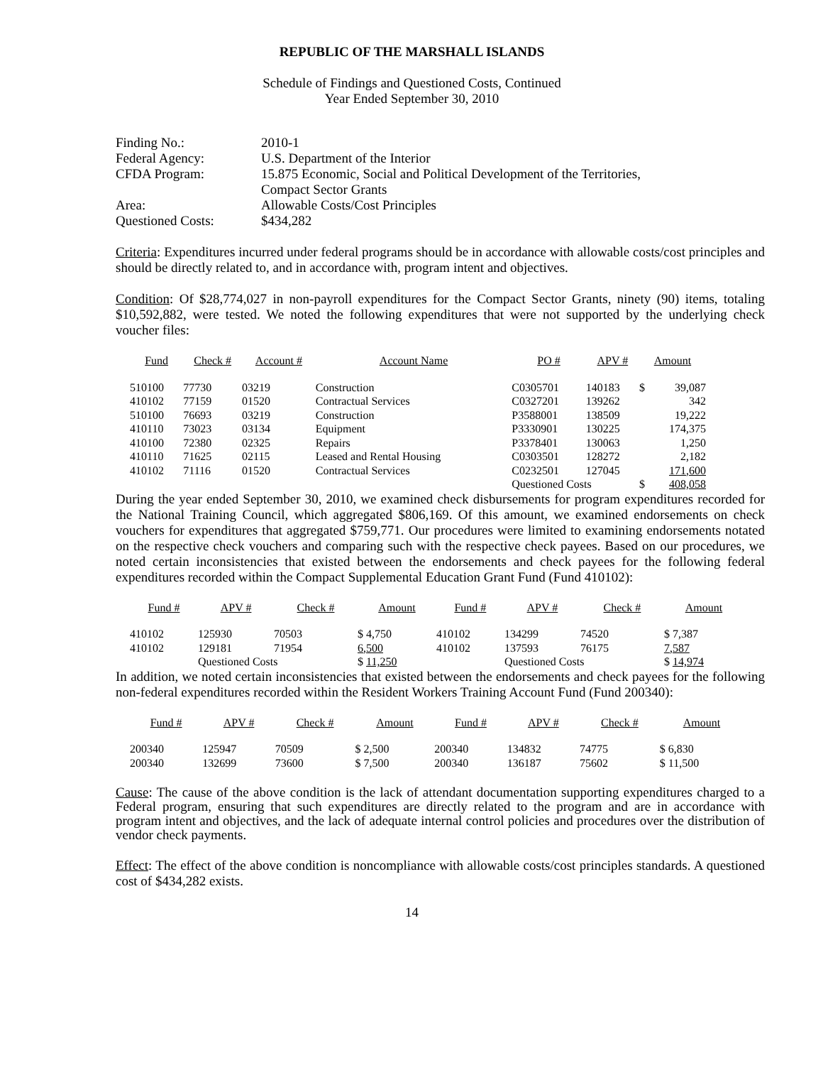REPUBLIC OF THE MARSHALL ISLANDS
Schedule of Findings and Questioned Costs, Continued
Year Ended September 30, 2010
| Finding No.: | 2010-1 |
| Federal Agency: | U.S. Department of the Interior |
| CFDA Program: | 15.875 Economic, Social and Political Development of the Territories, Compact Sector Grants |
| Area: | Allowable Costs/Cost Principles |
| Questioned Costs: | $434,282 |
Criteria: Expenditures incurred under federal programs should be in accordance with allowable costs/cost principles and should be directly related to, and in accordance with, program intent and objectives.
Condition: Of $28,774,027 in non-payroll expenditures for the Compact Sector Grants, ninety (90) items, totaling $10,592,882, were tested. We noted the following expenditures that were not supported by the underlying check voucher files:
| Fund | Check # | Account # | Account Name | PO # | APV # | Amount | |
| --- | --- | --- | --- | --- | --- | --- | --- |
| 510100 | 77730 | 03219 | Construction | C0305701 | 140183 | $ | 39,087 |
| 410102 | 77159 | 01520 | Contractual Services | C0327201 | 139262 | | 342 |
| 510100 | 76693 | 03219 | Construction | P3588001 | 138509 | | 19,222 |
| 410110 | 73023 | 03134 | Equipment | P3330901 | 130225 | | 174,375 |
| 410100 | 72380 | 02325 | Repairs | P3378401 | 130063 | | 1,250 |
| 410110 | 71625 | 02115 | Leased and Rental Housing | C0303501 | 128272 | | 2,182 |
| 410102 | 71116 | 01520 | Contractual Services | C0232501 | 127045 | | 171,600 |
| | | | | Questioned Costs | | $ | 408,058 |
During the year ended September 30, 2010, we examined check disbursements for program expenditures recorded for the National Training Council, which aggregated $806,169. Of this amount, we examined endorsements on check vouchers for expenditures that aggregated $759,771. Our procedures were limited to examining endorsements notated on the respective check vouchers and comparing such with the respective check payees. Based on our procedures, we noted certain inconsistencies that existed between the endorsements and check payees for the following federal expenditures recorded within the Compact Supplemental Education Grant Fund (Fund 410102):
| Fund # | APV # | Check # | Amount | Fund # | APV # | Check # | Amount |
| --- | --- | --- | --- | --- | --- | --- | --- |
| 410102 | 125930 | 70503 | $ 4,750 | 410102 | 134299 | 74520 | $ 7,387 |
| 410102 | 129181 | 71954 | 6,500 | 410102 | 137593 | 76175 | 7,587 |
| | Questioned Costs | | $ 11,250 | | Questioned Costs | | $ 14,974 |
In addition, we noted certain inconsistencies that existed between the endorsements and check payees for the following non-federal expenditures recorded within the Resident Workers Training Account Fund (Fund 200340):
| Fund # | APV # | Check # | Amount | Fund # | APV # | Check # | Amount |
| --- | --- | --- | --- | --- | --- | --- | --- |
| 200340 | 125947 | 70509 | $ 2,500 | 200340 | 134832 | 74775 | $ 6,830 |
| 200340 | 132699 | 73600 | $ 7,500 | 200340 | 136187 | 75602 | $ 11,500 |
Cause: The cause of the above condition is the lack of attendant documentation supporting expenditures charged to a Federal program, ensuring that such expenditures are directly related to the program and are in accordance with program intent and objectives, and the lack of adequate internal control policies and procedures over the distribution of vendor check payments.
Effect: The effect of the above condition is noncompliance with allowable costs/cost principles standards. A questioned cost of $434,282 exists.
14